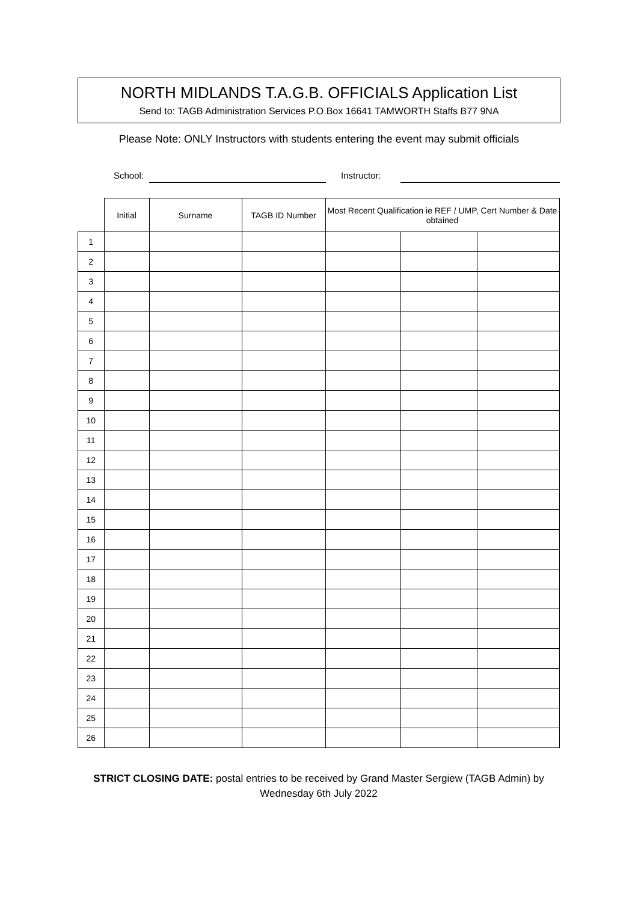NORTH MIDLANDS T.A.G.B. OFFICIALS Application List
Send to: TAGB Administration Services P.O.Box 16641 TAMWORTH Staffs B77 9NA
Please Note: ONLY Instructors with students entering the event may submit officials
School: Instructor:
| | Initial | Surname | TAGB ID Number | Most Recent Qualification ie REF / UMP, Cert Number & Date obtained | | |
| --- | --- | --- | --- | --- | --- | --- |
| 1 | | | | | | |
| 2 | | | | | | |
| 3 | | | | | | |
| 4 | | | | | | |
| 5 | | | | | | |
| 6 | | | | | | |
| 7 | | | | | | |
| 8 | | | | | | |
| 9 | | | | | | |
| 10 | | | | | | |
| 11 | | | | | | |
| 12 | | | | | | |
| 13 | | | | | | |
| 14 | | | | | | |
| 15 | | | | | | |
| 16 | | | | | | |
| 17 | | | | | | |
| 18 | | | | | | |
| 19 | | | | | | |
| 20 | | | | | | |
| 21 | | | | | | |
| 22 | | | | | | |
| 23 | | | | | | |
| 24 | | | | | | |
| 25 | | | | | | |
| 26 | | | | | | |
STRICT CLOSING DATE: postal entries to be received by Grand Master Sergiew (TAGB Admin) by Wednesday 6th July 2022